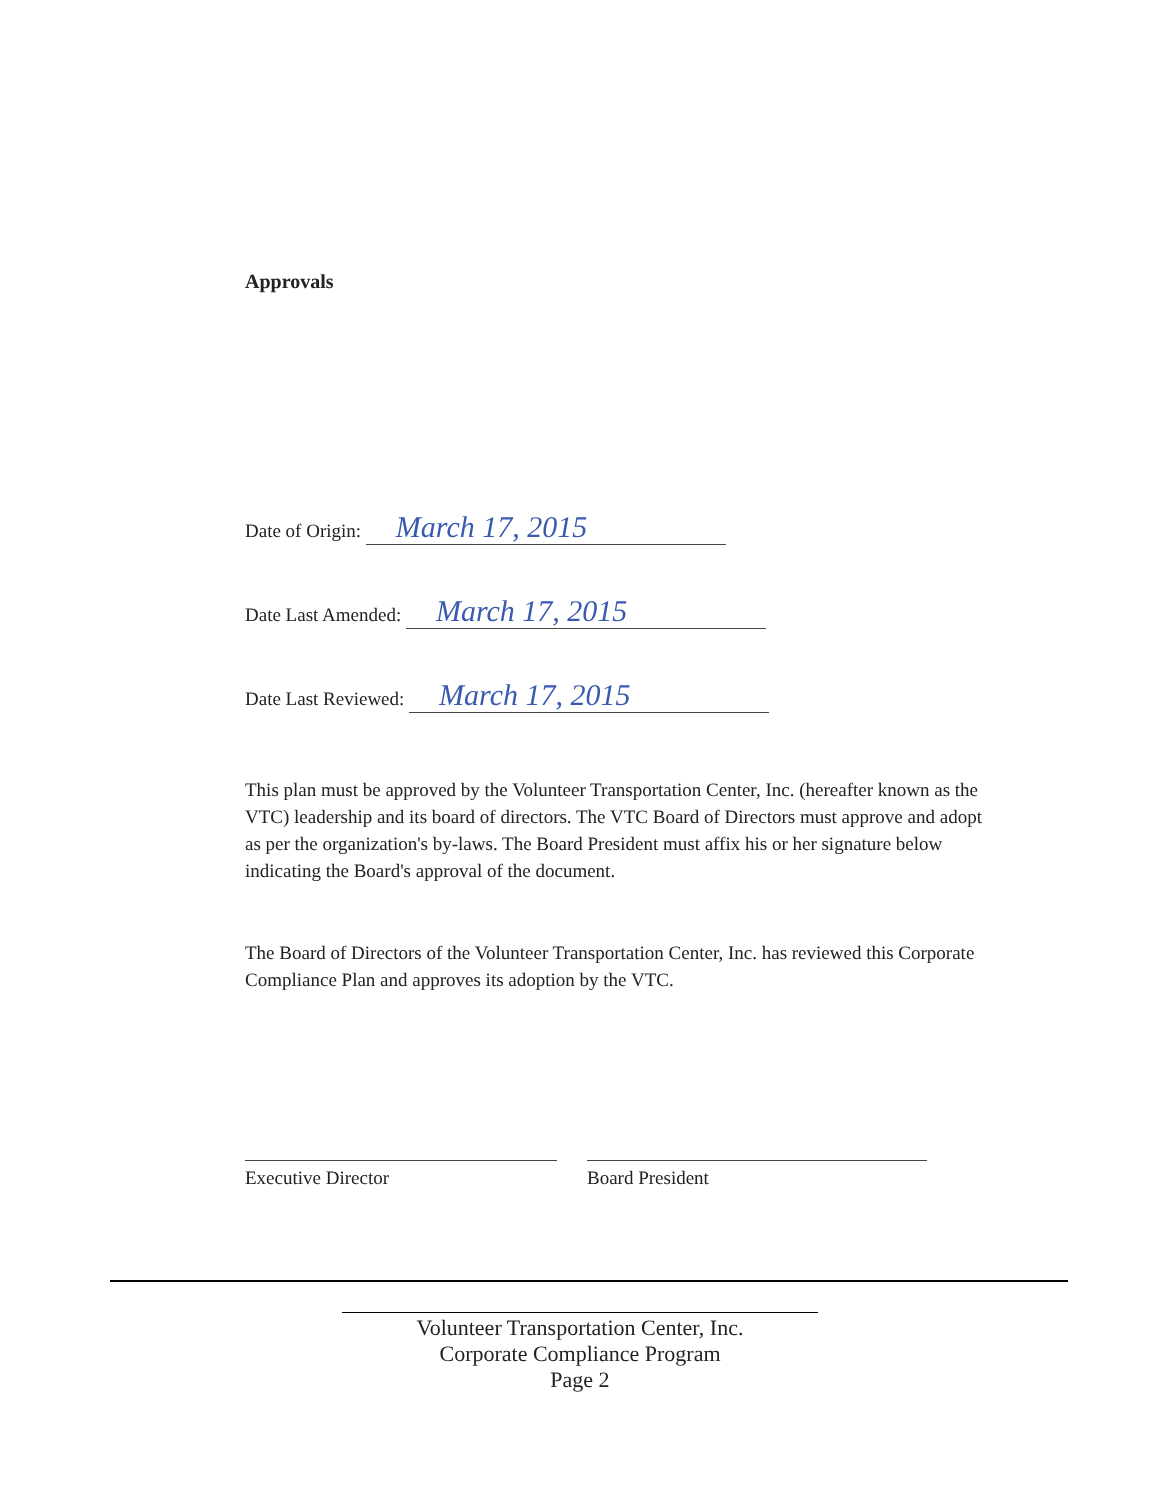Approvals
Date of Origin: March 17, 2015
Date Last Amended: March 17, 2015
Date Last Reviewed: March 17, 2015
This plan must be approved by the Volunteer Transportation Center, Inc. (hereafter known as the VTC) leadership and its board of directors. The VTC Board of Directors must approve and adopt as per the organization's by-laws. The Board President must affix his or her signature below indicating the Board's approval of the document.
The Board of Directors of the Volunteer Transportation Center, Inc. has reviewed this Corporate Compliance Plan and approves its adoption by the VTC.
Executive Director Board President
Volunteer Transportation Center, Inc.
Corporate Compliance Program
Page 2